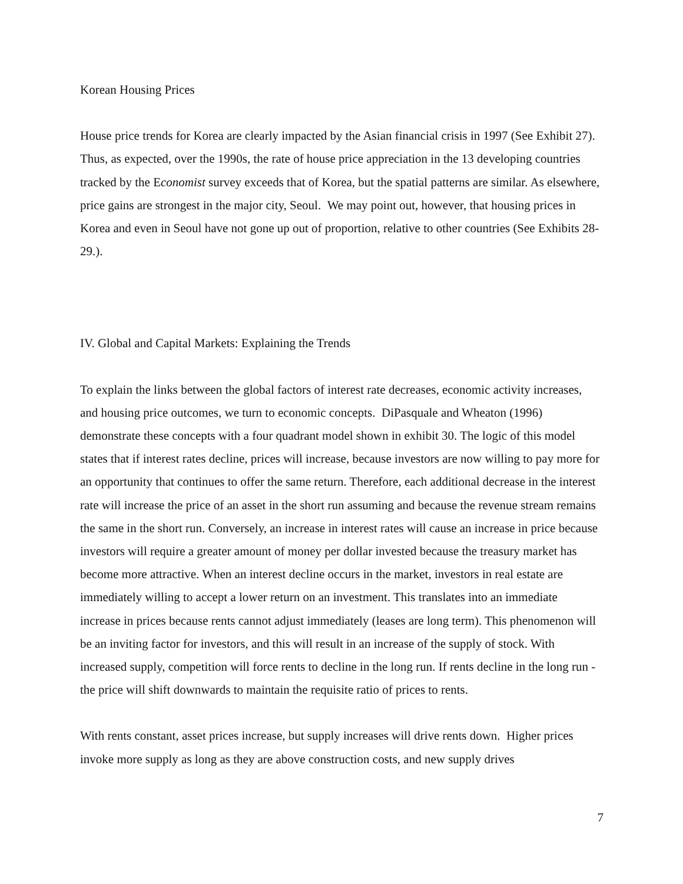Korean Housing Prices
House price trends for Korea are clearly impacted by the Asian financial crisis in 1997 (See Exhibit 27). Thus, as expected, over the 1990s, the rate of house price appreciation in the 13 developing countries tracked by the Economist survey exceeds that of Korea, but the spatial patterns are similar. As elsewhere, price gains are strongest in the major city, Seoul. We may point out, however, that housing prices in Korea and even in Seoul have not gone up out of proportion, relative to other countries (See Exhibits 28-29.).
IV. Global and Capital Markets: Explaining the Trends
To explain the links between the global factors of interest rate decreases, economic activity increases, and housing price outcomes, we turn to economic concepts. DiPasquale and Wheaton (1996) demonstrate these concepts with a four quadrant model shown in exhibit 30. The logic of this model states that if interest rates decline, prices will increase, because investors are now willing to pay more for an opportunity that continues to offer the same return. Therefore, each additional decrease in the interest rate will increase the price of an asset in the short run assuming and because the revenue stream remains the same in the short run. Conversely, an increase in interest rates will cause an increase in price because investors will require a greater amount of money per dollar invested because the treasury market has become more attractive. When an interest decline occurs in the market, investors in real estate are immediately willing to accept a lower return on an investment. This translates into an immediate increase in prices because rents cannot adjust immediately (leases are long term). This phenomenon will be an inviting factor for investors, and this will result in an increase of the supply of stock. With increased supply, competition will force rents to decline in the long run. If rents decline in the long run - the price will shift downwards to maintain the requisite ratio of prices to rents.
With rents constant, asset prices increase, but supply increases will drive rents down. Higher prices invoke more supply as long as they are above construction costs, and new supply drives
7